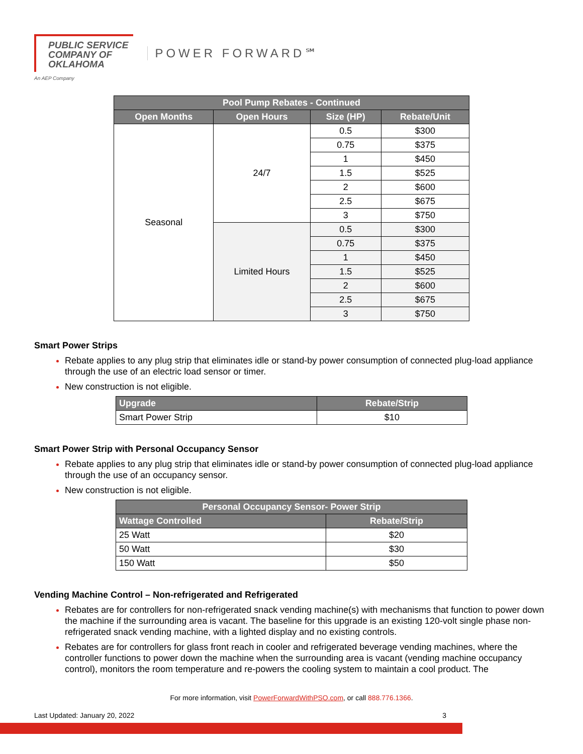PUBLIC SERVICE
COMPANY OF
OKLAHOMA
POWER FORWARD℠
An AEP Company
| Pool Pump Rebates - Continued | | | |
| --- | --- | --- | --- |
| Open Months | Open Hours | Size (HP) | Rebate/Unit |
| Seasonal | 24/7 | 0.5 | $300 |
| | | 0.75 | $375 |
| | | 1 | $450 |
| | | 1.5 | $525 |
| | | 2 | $600 |
| | | 2.5 | $675 |
| | | 3 | $750 |
| | Limited Hours | 0.5 | $300 |
| | | 0.75 | $375 |
| | | 1 | $450 |
| | | 1.5 | $525 |
| | | 2 | $600 |
| | | 2.5 | $675 |
| | | 3 | $750 |
Smart Power Strips
Rebate applies to any plug strip that eliminates idle or stand-by power consumption of connected plug-load appliance through the use of an electric load sensor or timer.
New construction is not eligible.
| Upgrade | Rebate/Strip |
| --- | --- |
| Smart Power Strip | $10 |
Smart Power Strip with Personal Occupancy Sensor
Rebate applies to any plug strip that eliminates idle or stand-by power consumption of connected plug-load appliance through the use of an occupancy sensor.
New construction is not eligible.
| Personal Occupancy Sensor- Power Strip | |
| --- | --- |
| Wattage Controlled | Rebate/Strip |
| 25 Watt | $20 |
| 50 Watt | $30 |
| 150 Watt | $50 |
Vending Machine Control – Non-refrigerated and Refrigerated
Rebates are for controllers for non-refrigerated snack vending machine(s) with mechanisms that function to power down the machine if the surrounding area is vacant. The baseline for this upgrade is an existing 120-volt single phase non-refrigerated snack vending machine, with a lighted display and no existing controls.
Rebates are for controllers for glass front reach in cooler and refrigerated beverage vending machines, where the controller functions to power down the machine when the surrounding area is vacant (vending machine occupancy control), monitors the room temperature and re-powers the cooling system to maintain a cool product. The
For more information, visit PowerForwardWithPSO.com, or call 888.776.1366.
Last Updated: January 20, 2022 3